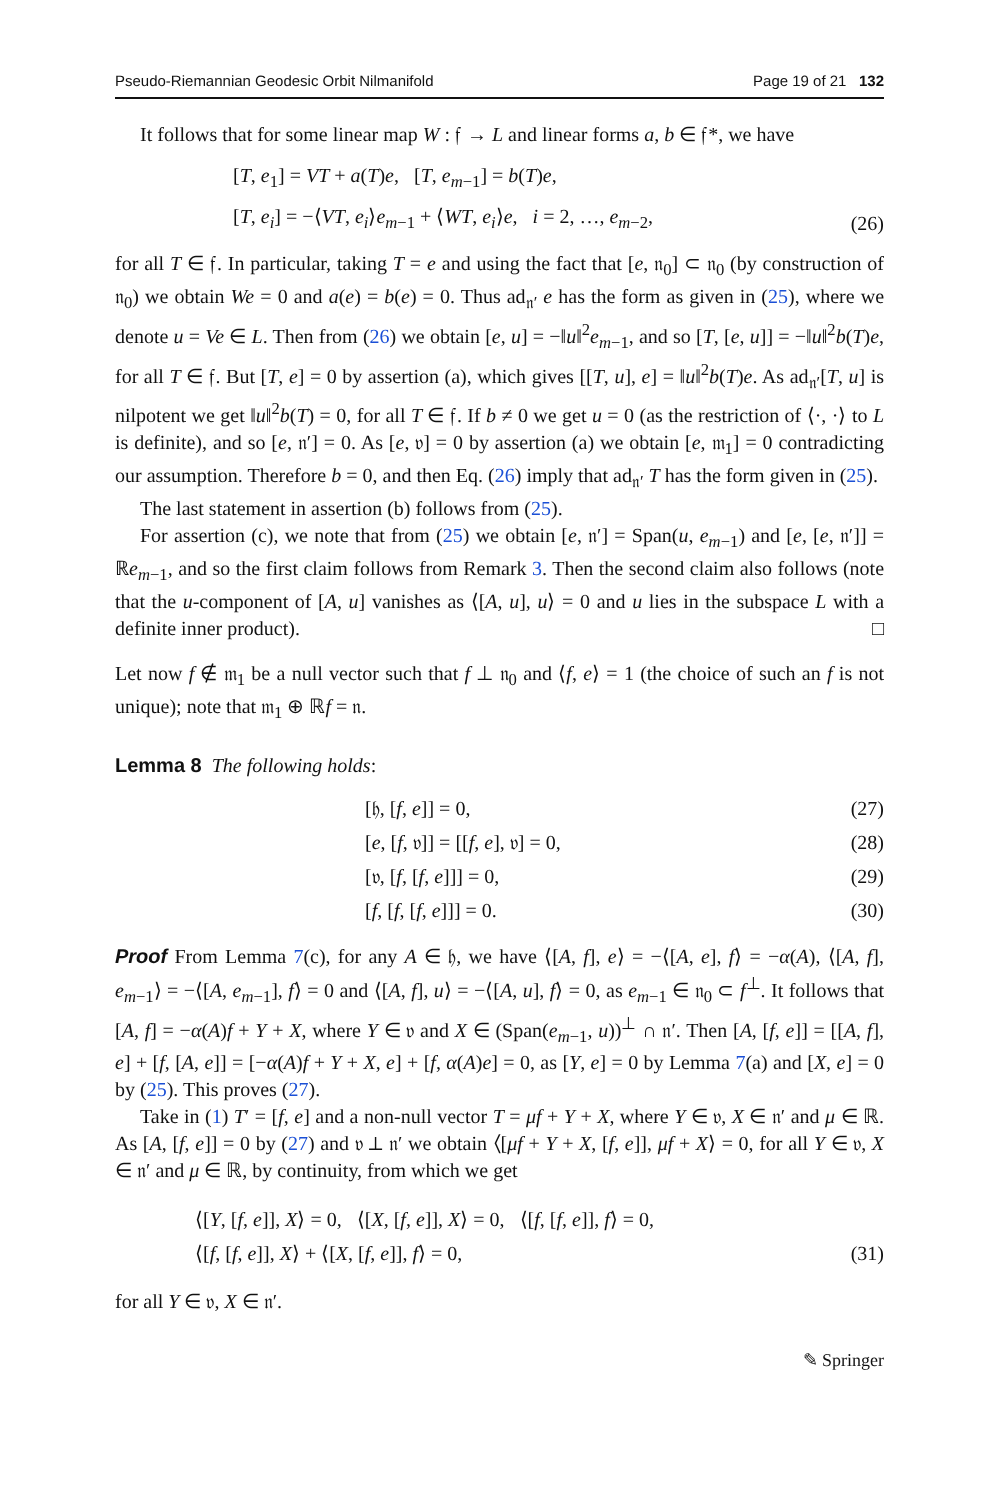Pseudo-Riemannian Geodesic Orbit Nilmanifold Page 19 of 21 132
It follows that for some linear map W : 𝔣 → L and linear forms a, b ∈ 𝔣*, we have
[T, e<sub>1</sub>] = VT + a(T)e, [T, e<sub>m−1</sub>] = b(T)e,
[T, e<sub>i</sub>] = −⟨VT, e<sub>i</sub>⟩e<sub>m−1</sub> + ⟨WT, e<sub>i</sub>⟩e, i = 2, …, e<sub>m−2</sub>,
(26)
for all T ∈ 𝔣. In particular, taking T = e and using the fact that [e, 𝔫<sub>0</sub>] ⊂ 𝔫<sub>0</sub> (by construction of 𝔫<sub>0</sub>) we obtain We = 0 and a(e) = b(e) = 0. Thus ad<sub>𝔫′</sub> e has the form as given in (25), where we denote u = Ve ∈ L. Then from (26) we obtain [e, u] = −‖u‖<sup>2</sup>e<sub>m−1</sub>, and so [T, [e, u]] = −‖u‖<sup>2</sup>b(T)e, for all T ∈ 𝔣. But [T, e] = 0 by assertion (a), which gives [[T, u], e] = ‖u‖<sup>2</sup>b(T)e. As ad<sub>𝔫′</sub>[T, u] is nilpotent we get ‖u‖<sup>2</sup>b(T) = 0, for all T ∈ 𝔣. If b ≠ 0 we get u = 0 (as the restriction of ⟨·, ·⟩ to L is definite), and so [e, 𝔫′] = 0. As [e, 𝔳] = 0 by assertion (a) we obtain [e, 𝔪<sub>1</sub>] = 0 contradicting our assumption. Therefore b = 0, and then Eq. (26) imply that ad<sub>𝔫′</sub> T has the form given in (25).
The last statement in assertion (b) follows from (25).
For assertion (c), we note that from (25) we obtain [e, 𝔫′] = Span(u, e<sub>m−1</sub>) and [e, [e, 𝔫′]] = ℝe<sub>m−1</sub>, and so the first claim follows from Remark 3. Then the second claim also follows (note that the u-component of [A, u] vanishes as ⟨[A, u], u⟩ = 0 and u lies in the subspace L with a definite inner product). □
Let now f ∉ 𝔪<sub>1</sub> be a null vector such that f ⊥ 𝔫<sub>0</sub> and ⟨f, e⟩ = 1 (the choice of such an f is not unique); note that 𝔪<sub>1</sub> ⊕ ℝf = 𝔫.
Lemma 8 The following holds:
[𝔥, [f, e]] = 0, (27)
[e, [f, 𝔳]] = [[f, e], 𝔳] = 0, (28)
[𝔳, [f, [f, e]]] = 0, (29)
[f, [f, [f, e]]] = 0. (30)
Proof From Lemma 7(c), for any A ∈ 𝔥, we have ⟨[A, f], e⟩ = −⟨[A, e], f⟩ = −α(A), ⟨[A, f], e<sub>m−1</sub>⟩ = −⟨[A, e<sub>m−1</sub>], f⟩ = 0 and ⟨[A, f], u⟩ = −⟨[A, u], f⟩ = 0, as e<sub>m−1</sub> ∈ 𝔫<sub>0</sub> ⊂ f<sup>⊥</sup>. It follows that [A, f] = −α(A)f + Y + X, where Y ∈ 𝔳 and X ∈ (Span(e<sub>m−1</sub>, u))<sup>⊥</sup> ∩ 𝔫′. Then [A, [f, e]] = [[A, f], e] + [f, [A, e]] = [−α(A)f + Y + X, e] + [f, α(A)e] = 0, as [Y, e] = 0 by Lemma 7(a) and [X, e] = 0 by (25). This proves (27).
Take in (1) T′ = [f, e] and a non-null vector T = μf + Y + X, where Y ∈ 𝔳, X ∈ 𝔫′ and μ ∈ ℝ. As [A, [f, e]] = 0 by (27) and 𝔳 ⊥ 𝔫′ we obtain ⟨[μf + Y + X, [f, e]], μf + X⟩ = 0, for all Y ∈ 𝔳, X ∈ 𝔫′ and μ ∈ ℝ, by continuity, from which we get
⟨[Y, [f, e]], X⟩ = 0, ⟨[X, [f, e]], X⟩ = 0, ⟨[f, [f, e]], f⟩ = 0,
⟨[f, [f, e]], X⟩ + ⟨[X, [f, e]], f⟩ = 0,
(31)
for all Y ∈ 𝔳, X ∈ 𝔫′.
✎ Springer